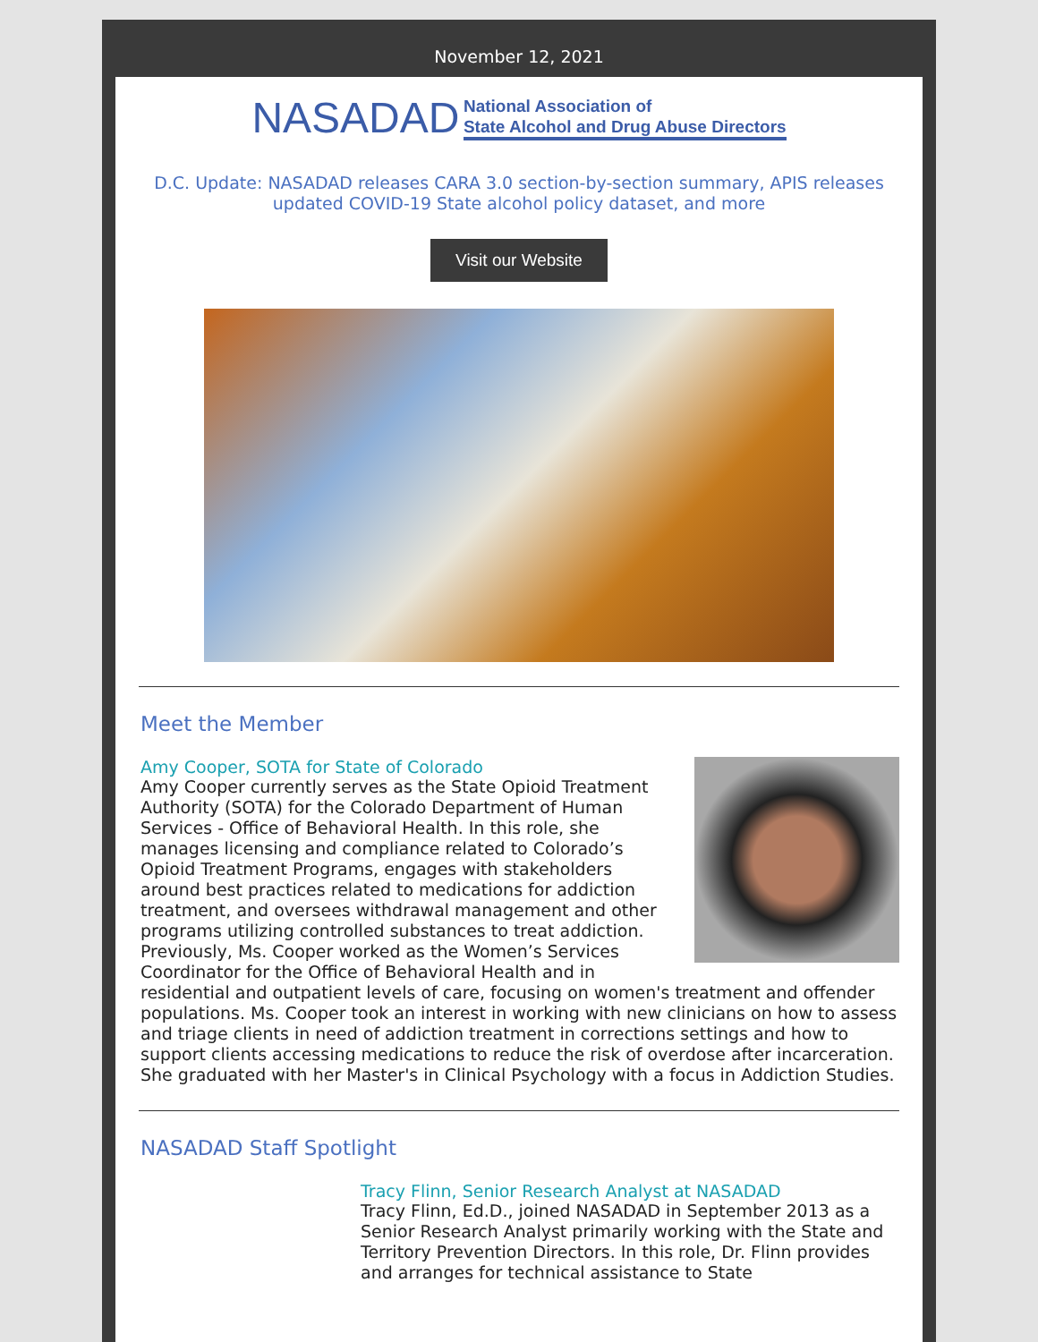November 12, 2021
NASADAD National Association of
State Alcohol and Drug Abuse Directors
D.C. Update: NASADAD releases CARA 3.0 section-by-section summary, APIS releases updated COVID-19 State alcohol policy dataset, and more
Visit our Website
Meet the Member
Amy Cooper, SOTA for State of Colorado
Amy Cooper currently serves as the State Opioid Treatment Authority (SOTA) for the Colorado Department of Human Services - Office of Behavioral Health. In this role, she manages licensing and compliance related to Colorado’s Opioid Treatment Programs, engages with stakeholders around best practices related to medications for addiction treatment, and oversees withdrawal management and other programs utilizing controlled substances to treat addiction. Previously, Ms. Cooper worked as the Women’s Services Coordinator for the Office of Behavioral Health and in residential and outpatient levels of care, focusing on women's treatment and offender populations. Ms. Cooper took an interest in working with new clinicians on how to assess and triage clients in need of addiction treatment in corrections settings and how to support clients accessing medications to reduce the risk of overdose after incarceration. She graduated with her Master's in Clinical Psychology with a focus in Addiction Studies.
NASADAD Staff Spotlight
Tracy Flinn, Senior Research Analyst at NASADAD
Tracy Flinn, Ed.D., joined NASADAD in September 2013 as a Senior Research Analyst primarily working with the State and Territory Prevention Directors. In this role, Dr. Flinn provides and arranges for technical assistance to State